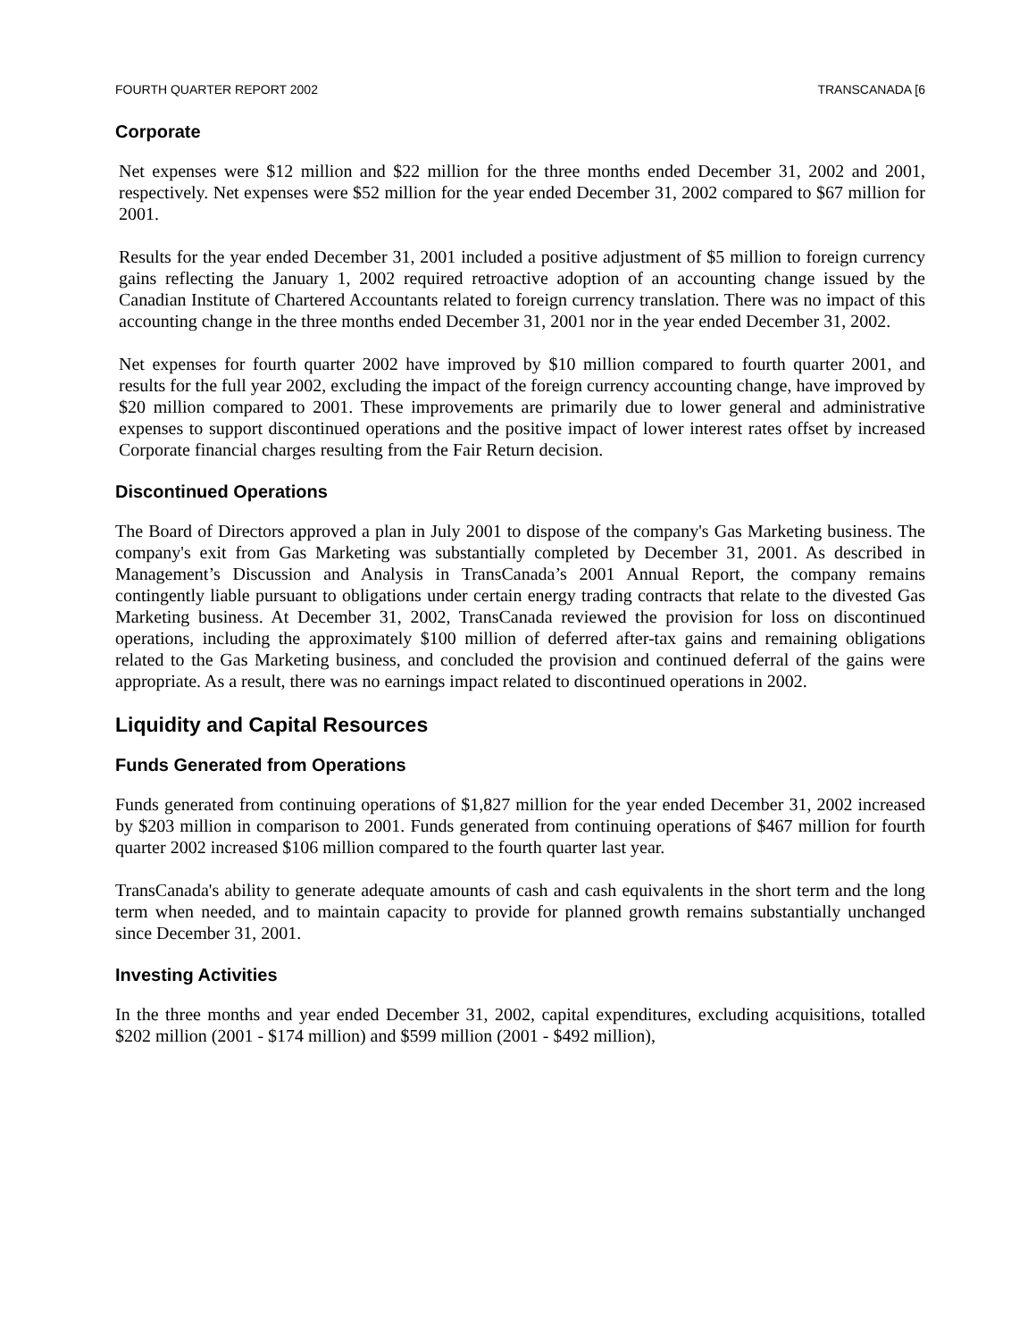FOURTH QUARTER REPORT 2002 TRANSCANADA [6
Corporate
Net expenses were $12 million and $22 million for the three months ended December 31, 2002 and 2001, respectively. Net expenses were $52 million for the year ended December 31, 2002 compared to $67 million for 2001.
Results for the year ended December 31, 2001 included a positive adjustment of $5 million to foreign currency gains reflecting the January 1, 2002 required retroactive adoption of an accounting change issued by the Canadian Institute of Chartered Accountants related to foreign currency translation. There was no impact of this accounting change in the three months ended December 31, 2001 nor in the year ended December 31, 2002.
Net expenses for fourth quarter 2002 have improved by $10 million compared to fourth quarter 2001, and results for the full year 2002, excluding the impact of the foreign currency accounting change, have improved by $20 million compared to 2001. These improvements are primarily due to lower general and administrative expenses to support discontinued operations and the positive impact of lower interest rates offset by increased Corporate financial charges resulting from the Fair Return decision.
Discontinued Operations
The Board of Directors approved a plan in July 2001 to dispose of the company's Gas Marketing business. The company's exit from Gas Marketing was substantially completed by December 31, 2001. As described in Management’s Discussion and Analysis in TransCanada’s 2001 Annual Report, the company remains contingently liable pursuant to obligations under certain energy trading contracts that relate to the divested Gas Marketing business. At December 31, 2002, TransCanada reviewed the provision for loss on discontinued operations, including the approximately $100 million of deferred after-tax gains and remaining obligations related to the Gas Marketing business, and concluded the provision and continued deferral of the gains were appropriate. As a result, there was no earnings impact related to discontinued operations in 2002.
Liquidity and Capital Resources
Funds Generated from Operations
Funds generated from continuing operations of $1,827 million for the year ended December 31, 2002 increased by $203 million in comparison to 2001. Funds generated from continuing operations of $467 million for fourth quarter 2002 increased $106 million compared to the fourth quarter last year.
TransCanada's ability to generate adequate amounts of cash and cash equivalents in the short term and the long term when needed, and to maintain capacity to provide for planned growth remains substantially unchanged since December 31, 2001.
Investing Activities
In the three months and year ended December 31, 2002, capital expenditures, excluding acquisitions, totalled $202 million (2001 - $174 million) and $599 million (2001 - $492 million),